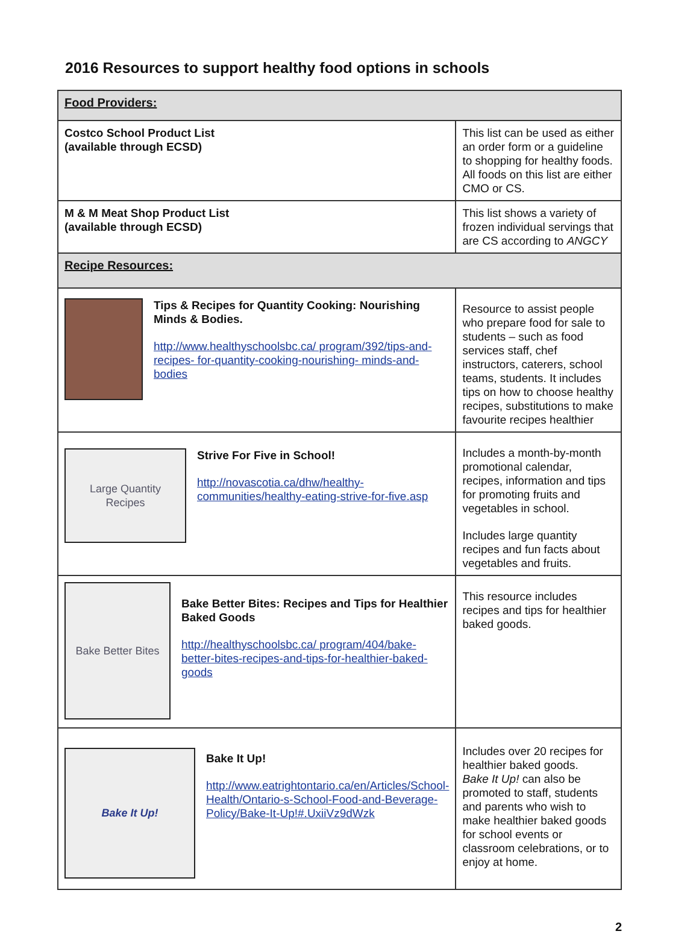2016 Resources to support healthy food options in schools
| Food Providers: | |
| Costco School Product List (available through ECSD) | This list can be used as either an order form or a guideline to shopping for healthy foods. All foods on this list are either CMO or CS. |
| M & M Meat Shop Product List (available through ECSD) | This list shows a variety of frozen individual servings that are CS according to ANGCY |
| Recipe Resources: | |
| Tips & Recipes for Quantity Cooking: Nourishing Minds & Bodies. http://www.healthyschoolsbc.ca/ program/392/tips-and-recipes- for-quantity-cooking-nourishing- minds-and-bodies | Resource to assist people who prepare food for sale to students – such as food services staff, chef instructors, caterers, school teams, students. It includes tips on how to choose healthy recipes, substitutions to make favourite recipes healthier |
| Large Quantity Recipes Strive For Five in School! http://novascotia.ca/dhw/healthy-communities/healthy-eating-strive-for-five.asp | Includes a month-by-month promotional calendar, recipes, information and tips for promoting fruits and vegetables in school. Includes large quantity recipes and fun facts about vegetables and fruits. |
| Bake Better Bites Bake Better Bites: Recipes and Tips for Healthier Baked Goods http://healthyschoolsbc.ca/ program/404/bake-better-bites-recipes-and-tips-for-healthier-baked-goods | This resource includes recipes and tips for healthier baked goods. |
| Bake It Up! Bake It Up! http://www.eatrightontario.ca/en/Articles/School-Health/Ontario-s-School-Food-and-Beverage-Policy/Bake-It-Up!#.UxiiVz9dWzk | Includes over 20 recipes for healthier baked goods. Bake It Up! can also be promoted to staff, students and parents who wish to make healthier baked goods for school events or classroom celebrations, or to enjoy at home. |
2